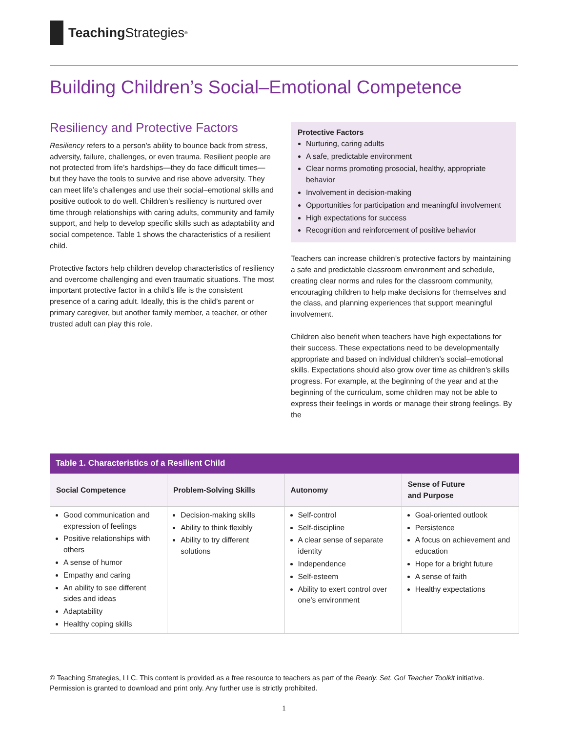Teaching Strategies<sup>®</sup>
Building Children’s Social–Emotional Competence
Resiliency and Protective Factors
Resiliency refers to a person’s ability to bounce back from stress, adversity, failure, challenges, or even trauma. Resilient people are not protected from life’s hardships—they do face difficult times—but they have the tools to survive and rise above adversity. They can meet life’s challenges and use their social–emotional skills and positive outlook to do well. Children’s resiliency is nurtured over time through relationships with caring adults, community and family support, and help to develop specific skills such as adaptability and social competence. Table 1 shows the characteristics of a resilient child.
Protective factors help children develop characteristics of resiliency and overcome challenging and even traumatic situations. The most important protective factor in a child’s life is the consistent presence of a caring adult. Ideally, this is the child’s parent or primary caregiver, but another family member, a teacher, or other trusted adult can play this role.
Protective Factors
Nurturing, caring adults
A safe, predictable environment
Clear norms promoting prosocial, healthy, appropriate behavior
Involvement in decision-making
Opportunities for participation and meaningful involvement
High expectations for success
Recognition and reinforcement of positive behavior
Teachers can increase children’s protective factors by maintaining a safe and predictable classroom environment and schedule, creating clear norms and rules for the classroom community, encouraging children to help make decisions for themselves and the class, and planning experiences that support meaningful involvement.
Children also benefit when teachers have high expectations for their success. These expectations need to be developmentally appropriate and based on individual children’s social–emotional skills. Expectations should also grow over time as children’s skills progress. For example, at the beginning of the year and at the beginning of the curriculum, some children may not be able to express their feelings in words or manage their strong feelings. By the
Table 1. Characteristics of a Resilient Child
| Social Competence | Problem-Solving Skills | Autonomy | Sense of Future and Purpose |
| --- | --- | --- | --- |
| Good communication and expression of feelings Positive relationships with others A sense of humor Empathy and caring An ability to see different sides and ideas Adaptability Healthy coping skills | Decision-making skills Ability to think flexibly Ability to try different solutions | Self-control Self-discipline A clear sense of separate identity Independence Self-esteem Ability to exert control over one’s environment | Goal-oriented outlook Persistence A focus on achievement and education Hope for a bright future A sense of faith Healthy expectations |
© Teaching Strategies, LLC. This content is provided as a free resource to teachers as part of the Ready. Set. Go! Teacher Toolkit initiative.
Permission is granted to download and print only. Any further use is strictly prohibited.
1